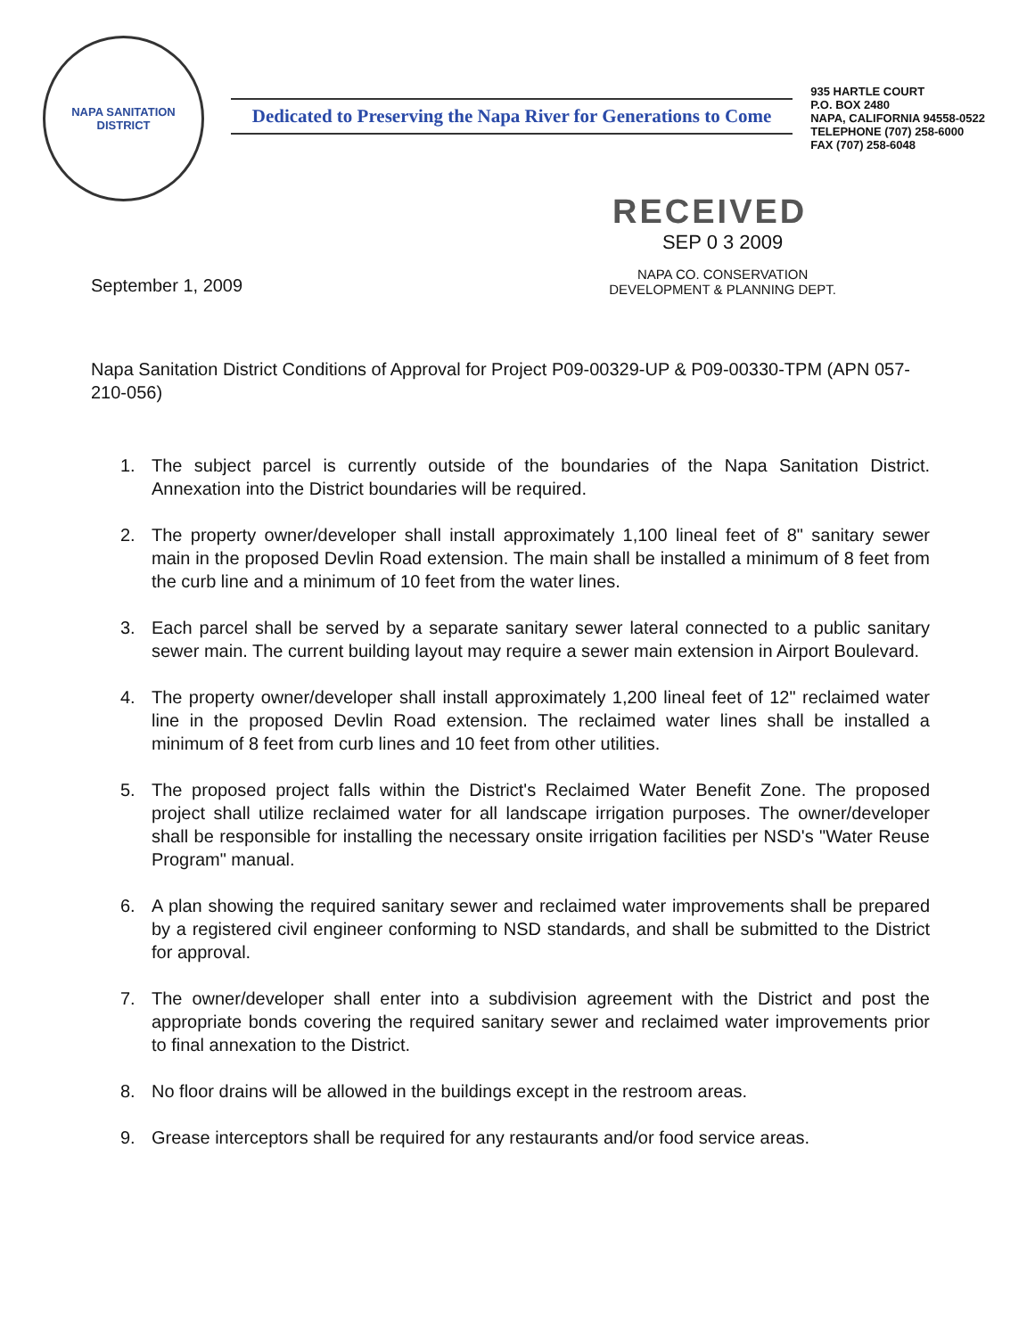NAPA SANITATION DISTRICT
Dedicated to Preserving the Napa River for Generations to Come
935 HARTLE COURT
P.O. BOX 2480
NAPA, CALIFORNIA 94558-0522
TELEPHONE (707) 258-6000
FAX (707) 258-6048
RECEIVED
September 1, 2009
SEP 0 3 2009
NAPA CO. CONSERVATION
DEVELOPMENT & PLANNING DEPT.
Napa Sanitation District Conditions of Approval for Project P09-00329-UP & P09-00330-TPM (APN 057-210-056)
1. The subject parcel is currently outside of the boundaries of the Napa Sanitation District. Annexation into the District boundaries will be required.
2. The property owner/developer shall install approximately 1,100 lineal feet of 8" sanitary sewer main in the proposed Devlin Road extension. The main shall be installed a minimum of 8 feet from the curb line and a minimum of 10 feet from the water lines.
3. Each parcel shall be served by a separate sanitary sewer lateral connected to a public sanitary sewer main. The current building layout may require a sewer main extension in Airport Boulevard.
4. The property owner/developer shall install approximately 1,200 lineal feet of 12" reclaimed water line in the proposed Devlin Road extension. The reclaimed water lines shall be installed a minimum of 8 feet from curb lines and 10 feet from other utilities.
5. The proposed project falls within the District's Reclaimed Water Benefit Zone. The proposed project shall utilize reclaimed water for all landscape irrigation purposes. The owner/developer shall be responsible for installing the necessary onsite irrigation facilities per NSD's "Water Reuse Program" manual.
6. A plan showing the required sanitary sewer and reclaimed water improvements shall be prepared by a registered civil engineer conforming to NSD standards, and shall be submitted to the District for approval.
7. The owner/developer shall enter into a subdivision agreement with the District and post the appropriate bonds covering the required sanitary sewer and reclaimed water improvements prior to final annexation to the District.
8. No floor drains will be allowed in the buildings except in the restroom areas.
9. Grease interceptors shall be required for any restaurants and/or food service areas.